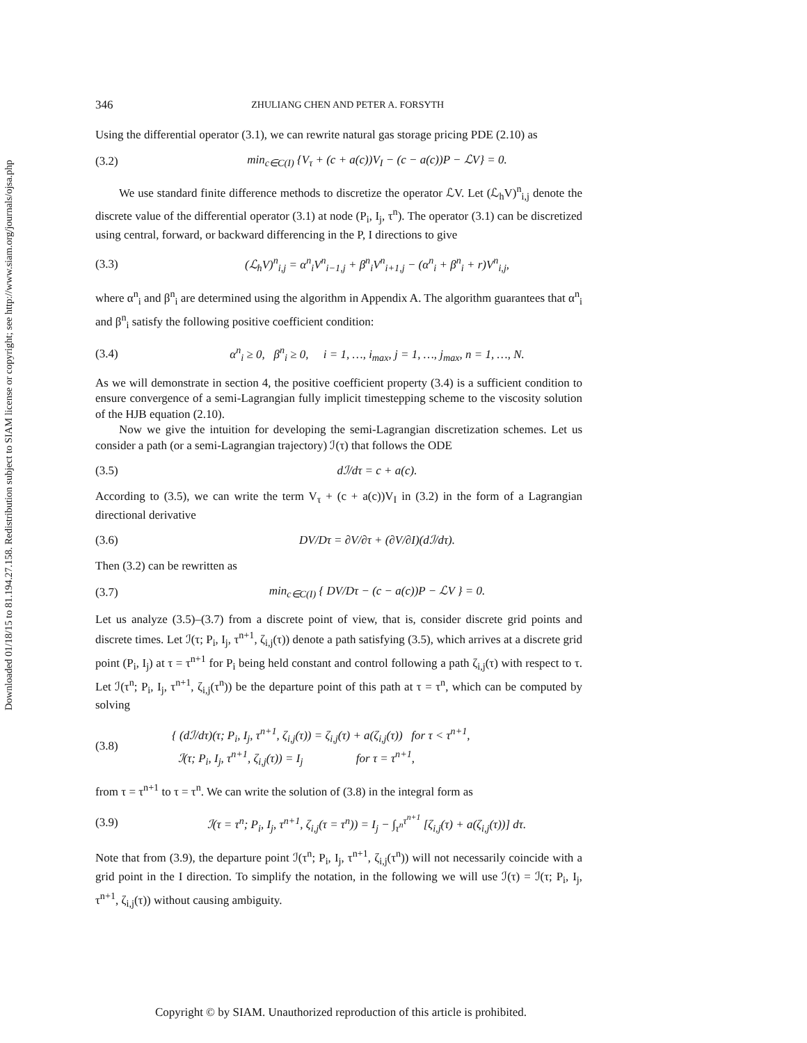Downloaded 01/18/15 to 81.194.27.158. Redistribution subject to SIAM license or copyright; see http://www.siam.org/journals/ojsa.php
346 ZHULIANG CHEN AND PETER A. FORSYTH
Using the differential operator (3.1), we can rewrite natural gas storage pricing PDE (2.10) as
(3.2) min<sub>c∈C(I)</sub> {V<sub>τ</sub> + (c + a(c))V<sub>I</sub> − (c − a(c))P − ℒV} = 0.
We use standard finite difference methods to discretize the operator ℒV. Let (ℒ<sub>h</sub>V)<sup>n</sup><sub>i,j</sub> denote the discrete value of the differential operator (3.1) at node (P<sub>i</sub>, I<sub>j</sub>, τ<sup>n</sup>). The operator (3.1) can be discretized using central, forward, or backward differencing in the P, I directions to give
(3.3) (ℒ<sub>h</sub>V)<sup>n</sup><sub>i,j</sub> = α<sup>n</sup><sub>i</sub>V<sup>n</sup><sub>i−1,j</sub> + β<sup>n</sup><sub>i</sub>V<sup>n</sup><sub>i+1,j</sub> − (α<sup>n</sup><sub>i</sub> + β<sup>n</sup><sub>i</sub> + r)V<sup>n</sup><sub>i,j</sub>,
where α<sup>n</sup><sub>i</sub> and β<sup>n</sup><sub>i</sub> are determined using the algorithm in Appendix A. The algorithm guarantees that α<sup>n</sup><sub>i</sub> and β<sup>n</sup><sub>i</sub> satisfy the following positive coefficient condition:
(3.4) α<sup>n</sup><sub>i</sub> ≥ 0, β<sup>n</sup><sub>i</sub> ≥ 0, i = 1, …, i<sub>max</sub>, j = 1, …, j<sub>max</sub>, n = 1, …, N.
As we will demonstrate in section 4, the positive coefficient property (3.4) is a sufficient condition to ensure convergence of a semi-Lagrangian fully implicit timestepping scheme to the viscosity solution of the HJB equation (2.10).
Now we give the intuition for developing the semi-Lagrangian discretization schemes. Let us consider a path (or a semi-Lagrangian trajectory) ℐ(τ) that follows the ODE
(3.5) dℐ/dτ = c + a(c).
According to (3.5), we can write the term V<sub>τ</sub> + (c + a(c))V<sub>I</sub> in (3.2) in the form of a Lagrangian directional derivative
(3.6) DV/Dτ = ∂V/∂τ + (∂V/∂I)(dℐ/dτ).
Then (3.2) can be rewritten as
(3.7) min<sub>c∈C(I)</sub> { DV/Dτ − (c − a(c))P − ℒV } = 0.
Let us analyze (3.5)–(3.7) from a discrete point of view, that is, consider discrete grid points and discrete times. Let ℐ(τ; P<sub>i</sub>, I<sub>j</sub>, τ<sup>n+1</sup>, ζ<sub>i,j</sub>(τ)) denote a path satisfying (3.5), which arrives at a discrete grid point (P<sub>i</sub>, I<sub>j</sub>) at τ = τ<sup>n+1</sup> for P<sub>i</sub> being held constant and control following a path ζ<sub>i,j</sub>(τ) with respect to τ. Let ℐ(τ<sup>n</sup>; P<sub>i</sub>, I<sub>j</sub>, τ<sup>n+1</sup>, ζ<sub>i,j</sub>(τ<sup>n</sup>)) be the departure point of this path at τ = τ<sup>n</sup>, which can be computed by solving
(3.8) { (dℐ/dτ)(τ; P<sub>i</sub>, I<sub>j</sub>, τ<sup>n+1</sup>, ζ<sub>i,j</sub>(τ)) = ζ<sub>i,j</sub>(τ) + a(ζ<sub>i,j</sub>(τ)) for τ < τ<sup>n+1</sup>,
ℐ(τ; P<sub>i</sub>, I<sub>j</sub>, τ<sup>n+1</sup>, ζ<sub>i,j</sub>(τ)) = I<sub>j</sub> for τ = τ<sup>n+1</sup>,
from τ = τ<sup>n+1</sup> to τ = τ<sup>n</sup>. We can write the solution of (3.8) in the integral form as
(3.9) ℐ(τ = τ<sup>n</sup>; P<sub>i</sub>, I<sub>j</sub>, τ<sup>n+1</sup>, ζ<sub>i,j</sub>(τ = τ<sup>n</sup>)) = I<sub>j</sub> − ∫<sub>τ<sup>n</sup></sub><sup>τ<sup>n+1</sup></sup> [ζ<sub>i,j</sub>(τ) + a(ζ<sub>i,j</sub>(τ))] dτ.
Note that from (3.9), the departure point ℐ(τ<sup>n</sup>; P<sub>i</sub>, I<sub>j</sub>, τ<sup>n+1</sup>, ζ<sub>i,j</sub>(τ<sup>n</sup>)) will not necessarily coincide with a grid point in the I direction. To simplify the notation, in the following we will use ℐ(τ) = ℐ(τ; P<sub>i</sub>, I<sub>j</sub>, τ<sup>n+1</sup>, ζ<sub>i,j</sub>(τ)) without causing ambiguity.
Copyright © by SIAM. Unauthorized reproduction of this article is prohibited.